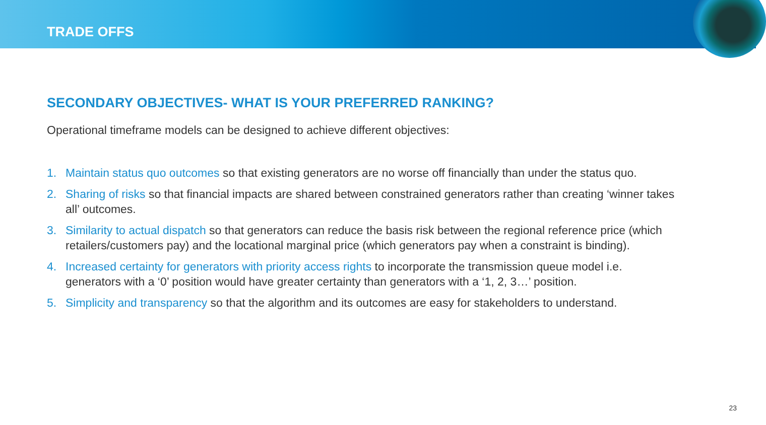TRADE OFFS
SECONDARY OBJECTIVES- WHAT IS YOUR PREFERRED RANKING?
Operational timeframe models can be designed to achieve different objectives:
1. Maintain status quo outcomes so that existing generators are no worse off financially than under the status quo.
2. Sharing of risks so that financial impacts are shared between constrained generators rather than creating ‘winner takes all’ outcomes.
3. Similarity to actual dispatch so that generators can reduce the basis risk between the regional reference price (which retailers/customers pay) and the locational marginal price (which generators pay when a constraint is binding).
4. Increased certainty for generators with priority access rights to incorporate the transmission queue model i.e. generators with a ‘0’ position would have greater certainty than generators with a ‘1, 2, 3…’ position.
5. Simplicity and transparency so that the algorithm and its outcomes are easy for stakeholders to understand.
23